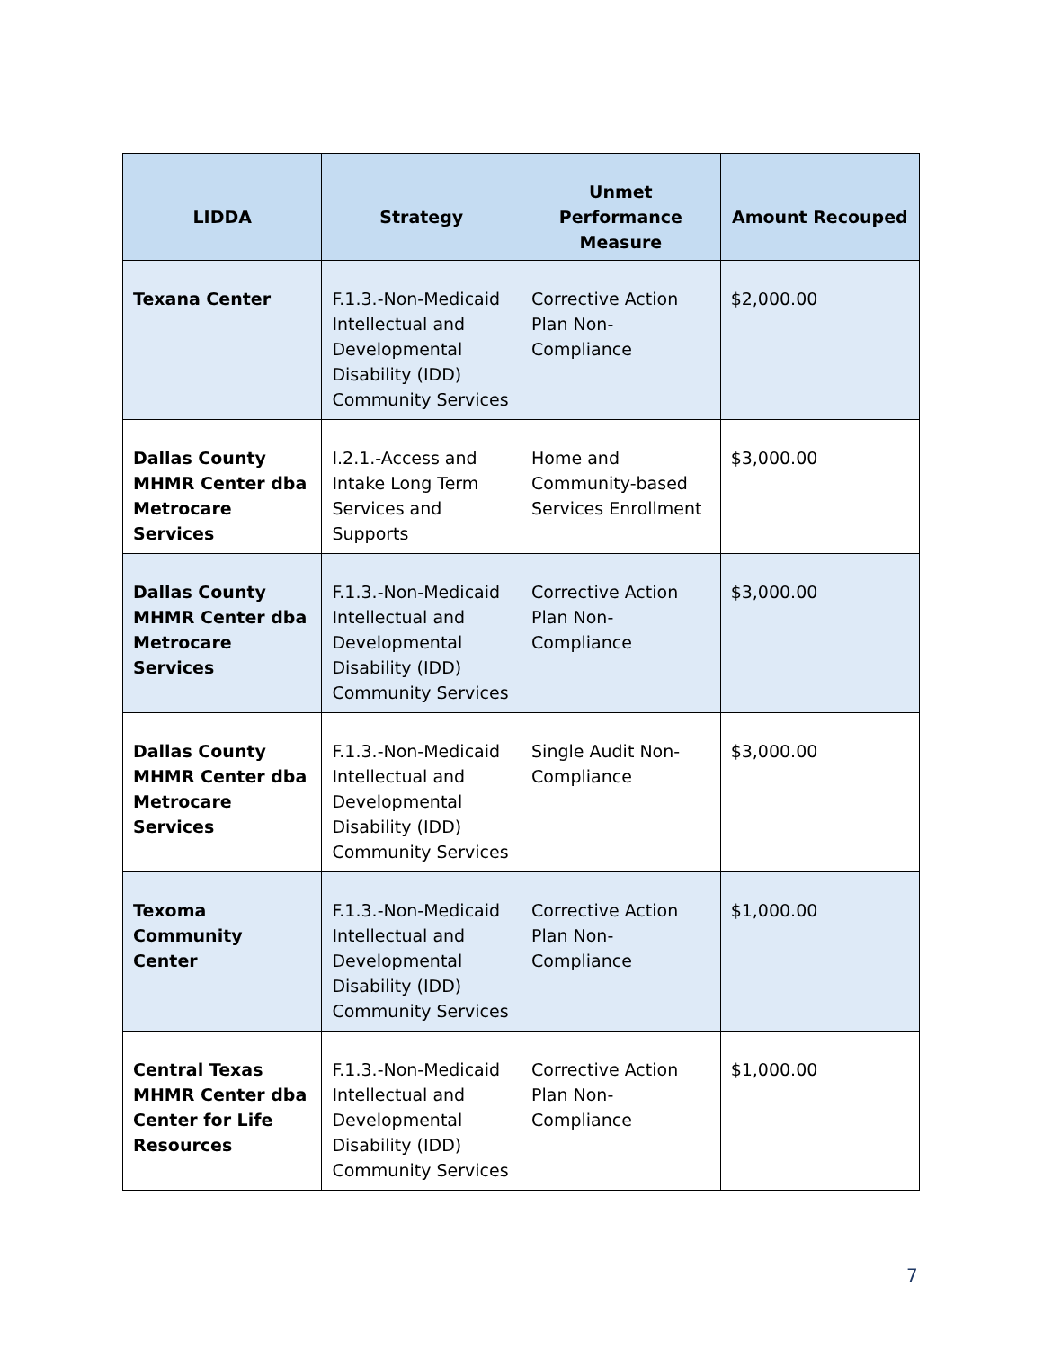| LIDDA | Strategy | Unmet Performance Measure | Amount Recouped |
| --- | --- | --- | --- |
| Texana Center | F.1.3.-Non-Medicaid Intellectual and Developmental Disability (IDD) Community Services | Corrective Action Plan Non-Compliance | $2,000.00 |
| Dallas County MHMR Center dba Metrocare Services | I.2.1.-Access and Intake Long Term Services and Supports | Home and Community-based Services Enrollment | $3,000.00 |
| Dallas County MHMR Center dba Metrocare Services | F.1.3.-Non-Medicaid Intellectual and Developmental Disability (IDD) Community Services | Corrective Action Plan Non-Compliance | $3,000.00 |
| Dallas County MHMR Center dba Metrocare Services | F.1.3.-Non-Medicaid Intellectual and Developmental Disability (IDD) Community Services | Single Audit Non-Compliance | $3,000.00 |
| Texoma Community Center | F.1.3.-Non-Medicaid Intellectual and Developmental Disability (IDD) Community Services | Corrective Action Plan Non-Compliance | $1,000.00 |
| Central Texas MHMR Center dba Center for Life Resources | F.1.3.-Non-Medicaid Intellectual and Developmental Disability (IDD) Community Services | Corrective Action Plan Non-Compliance | $1,000.00 |
7